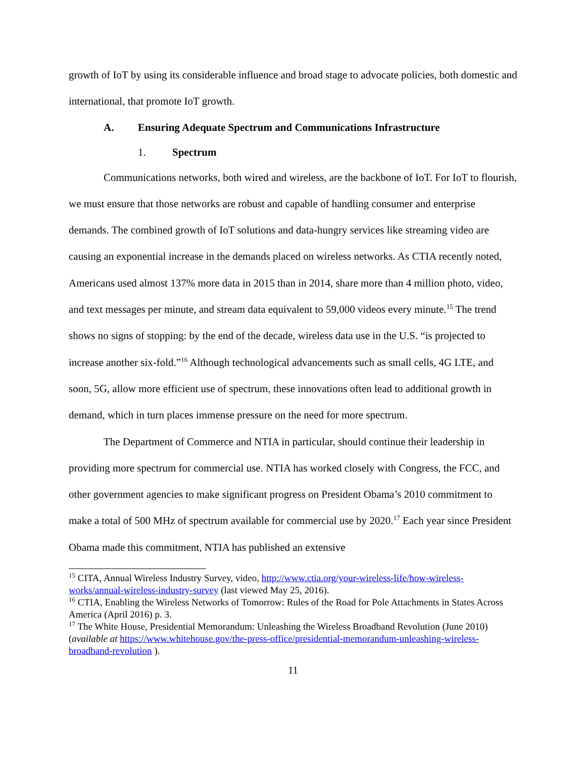growth of IoT by using its considerable influence and broad stage to advocate policies, both domestic and international, that promote IoT growth.
A. Ensuring Adequate Spectrum and Communications Infrastructure
1. Spectrum
Communications networks, both wired and wireless, are the backbone of IoT. For IoT to flourish, we must ensure that those networks are robust and capable of handling consumer and enterprise demands. The combined growth of IoT solutions and data-hungry services like streaming video are causing an exponential increase in the demands placed on wireless networks. As CTIA recently noted, Americans used almost 137% more data in 2015 than in 2014, share more than 4 million photo, video, and text messages per minute, and stream data equivalent to 59,000 videos every minute.<sup>15</sup> The trend shows no signs of stopping: by the end of the decade, wireless data use in the U.S. “is projected to increase another six-fold.”<sup>16</sup> Although technological advancements such as small cells, 4G LTE, and soon, 5G, allow more efficient use of spectrum, these innovations often lead to additional growth in demand, which in turn places immense pressure on the need for more spectrum.
The Department of Commerce and NTIA in particular, should continue their leadership in providing more spectrum for commercial use. NTIA has worked closely with Congress, the FCC, and other government agencies to make significant progress on President Obama’s 2010 commitment to make a total of 500 MHz of spectrum available for commercial use by 2020.<sup>17</sup> Each year since President Obama made this commitment, NTIA has published an extensive
<sup>15</sup> CITA, Annual Wireless Industry Survey, video, http://www.ctia.org/your-wireless-life/how-wireless-works/annual-wireless-industry-survey (last viewed May 25, 2016).
<sup>16</sup> CTIA, Enabling the Wireless Networks of Tomorrow: Rules of the Road for Pole Attachments in States Across America (April 2016) p. 3.
<sup>17</sup> The White House, Presidential Memorandum: Unleashing the Wireless Broadband Revolution (June 2010) (available at https://www.whitehouse.gov/the-press-office/presidential-memorandum-unleashing-wireless-broadband-revolution ).
11